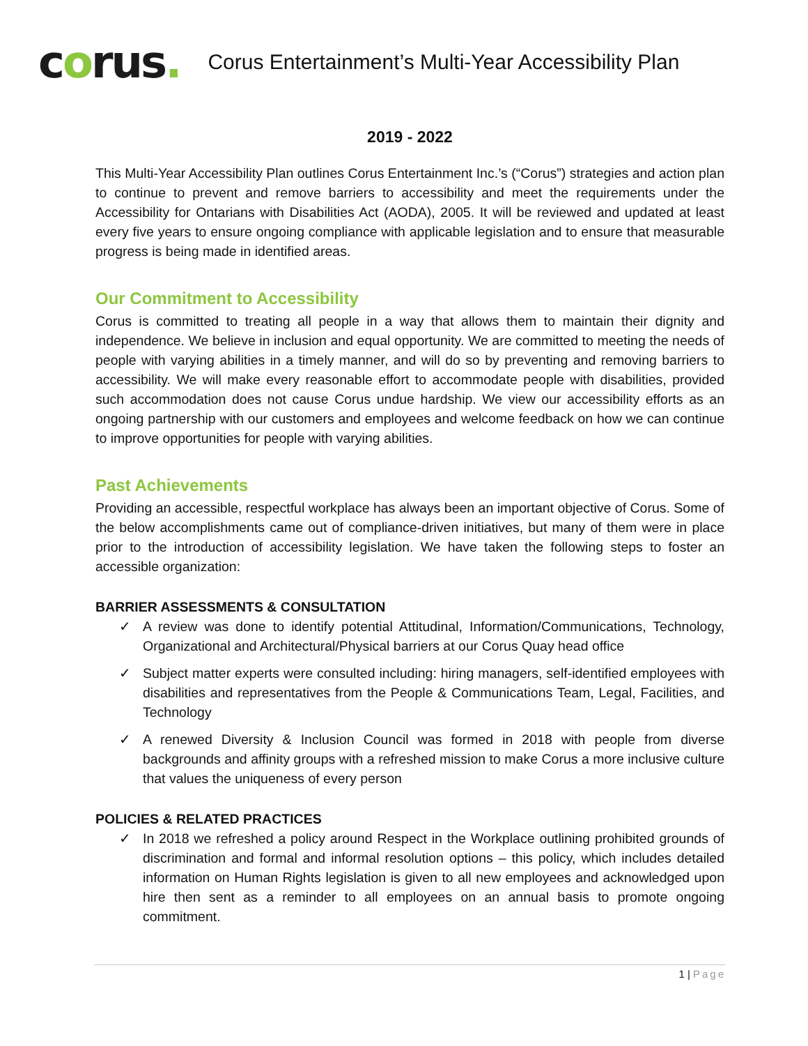corus.
Corus Entertainment’s Multi-Year Accessibility Plan
2019 - 2022
This Multi-Year Accessibility Plan outlines Corus Entertainment Inc.’s (“Corus”) strategies and action plan to continue to prevent and remove barriers to accessibility and meet the requirements under the Accessibility for Ontarians with Disabilities Act (AODA), 2005. It will be reviewed and updated at least every five years to ensure ongoing compliance with applicable legislation and to ensure that measurable progress is being made in identified areas.
Our Commitment to Accessibility
Corus is committed to treating all people in a way that allows them to maintain their dignity and independence. We believe in inclusion and equal opportunity. We are committed to meeting the needs of people with varying abilities in a timely manner, and will do so by preventing and removing barriers to accessibility. We will make every reasonable effort to accommodate people with disabilities, provided such accommodation does not cause Corus undue hardship. We view our accessibility efforts as an ongoing partnership with our customers and employees and welcome feedback on how we can continue to improve opportunities for people with varying abilities.
Past Achievements
Providing an accessible, respectful workplace has always been an important objective of Corus. Some of the below accomplishments came out of compliance-driven initiatives, but many of them were in place prior to the introduction of accessibility legislation. We have taken the following steps to foster an accessible organization:
BARRIER ASSESSMENTS & CONSULTATION
✓ A review was done to identify potential Attitudinal, Information/Communications, Technology, Organizational and Architectural/Physical barriers at our Corus Quay head office
✓ Subject matter experts were consulted including: hiring managers, self-identified employees with disabilities and representatives from the People & Communications Team, Legal, Facilities, and Technology
✓ A renewed Diversity & Inclusion Council was formed in 2018 with people from diverse backgrounds and affinity groups with a refreshed mission to make Corus a more inclusive culture that values the uniqueness of every person
POLICIES & RELATED PRACTICES
✓ In 2018 we refreshed a policy around Respect in the Workplace outlining prohibited grounds of discrimination and formal and informal resolution options – this policy, which includes detailed information on Human Rights legislation is given to all new employees and acknowledged upon hire then sent as a reminder to all employees on an annual basis to promote ongoing commitment.
1 | Page